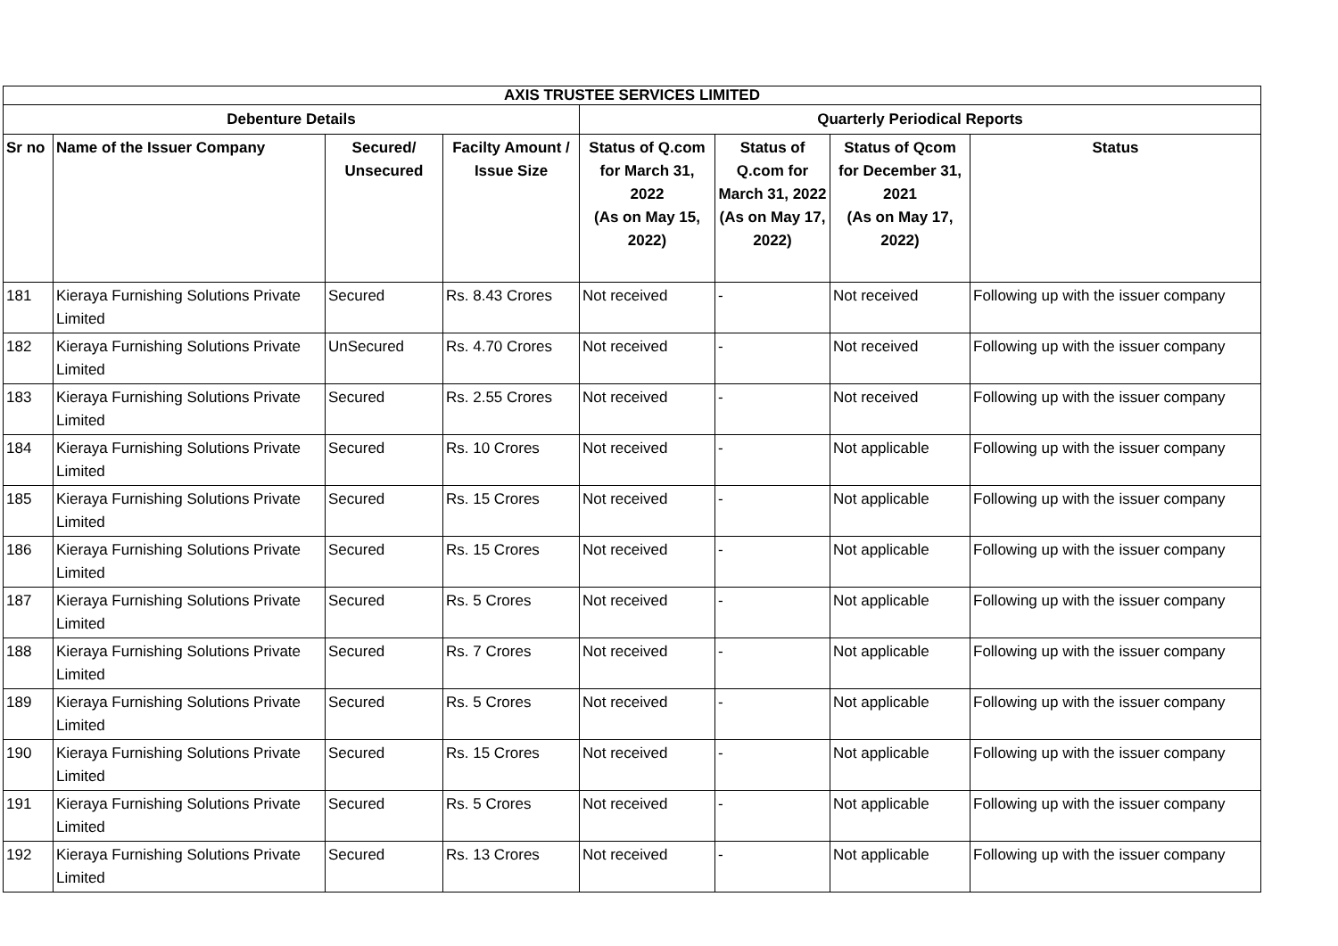| AXIS TRUSTEE SERVICES LIMITED | | | | | | | |
| --- | --- | --- | --- | --- | --- | --- | --- |
| Debenture Details | | | | Quarterly Periodical Reports | | | |
| Sr no | Name of the Issuer Company | Secured/ Unsecured | Facilty Amount / Issue Size | Status of Q.com for March 31, 2022 (As on May 15, 2022) | Status of Q.com for March 31, 2022 (As on May 17, 2022) | Status of Qcom for December 31, 2021 (As on May 17, 2022) | Status |
| 181 | Kieraya Furnishing Solutions Private Limited | Secured | Rs. 8.43 Crores | Not received | - | Not received | Following up with the issuer company |
| 182 | Kieraya Furnishing Solutions Private Limited | UnSecured | Rs. 4.70 Crores | Not received | - | Not received | Following up with the issuer company |
| 183 | Kieraya Furnishing Solutions Private Limited | Secured | Rs. 2.55 Crores | Not received | - | Not received | Following up with the issuer company |
| 184 | Kieraya Furnishing Solutions Private Limited | Secured | Rs. 10 Crores | Not received | - | Not applicable | Following up with the issuer company |
| 185 | Kieraya Furnishing Solutions Private Limited | Secured | Rs. 15 Crores | Not received | - | Not applicable | Following up with the issuer company |
| 186 | Kieraya Furnishing Solutions Private Limited | Secured | Rs. 15 Crores | Not received | - | Not applicable | Following up with the issuer company |
| 187 | Kieraya Furnishing Solutions Private Limited | Secured | Rs. 5 Crores | Not received | - | Not applicable | Following up with the issuer company |
| 188 | Kieraya Furnishing Solutions Private Limited | Secured | Rs. 7 Crores | Not received | - | Not applicable | Following up with the issuer company |
| 189 | Kieraya Furnishing Solutions Private Limited | Secured | Rs. 5 Crores | Not received | - | Not applicable | Following up with the issuer company |
| 190 | Kieraya Furnishing Solutions Private Limited | Secured | Rs. 15 Crores | Not received | - | Not applicable | Following up with the issuer company |
| 191 | Kieraya Furnishing Solutions Private Limited | Secured | Rs. 5 Crores | Not received | - | Not applicable | Following up with the issuer company |
| 192 | Kieraya Furnishing Solutions Private Limited | Secured | Rs. 13 Crores | Not received | - | Not applicable | Following up with the issuer company |